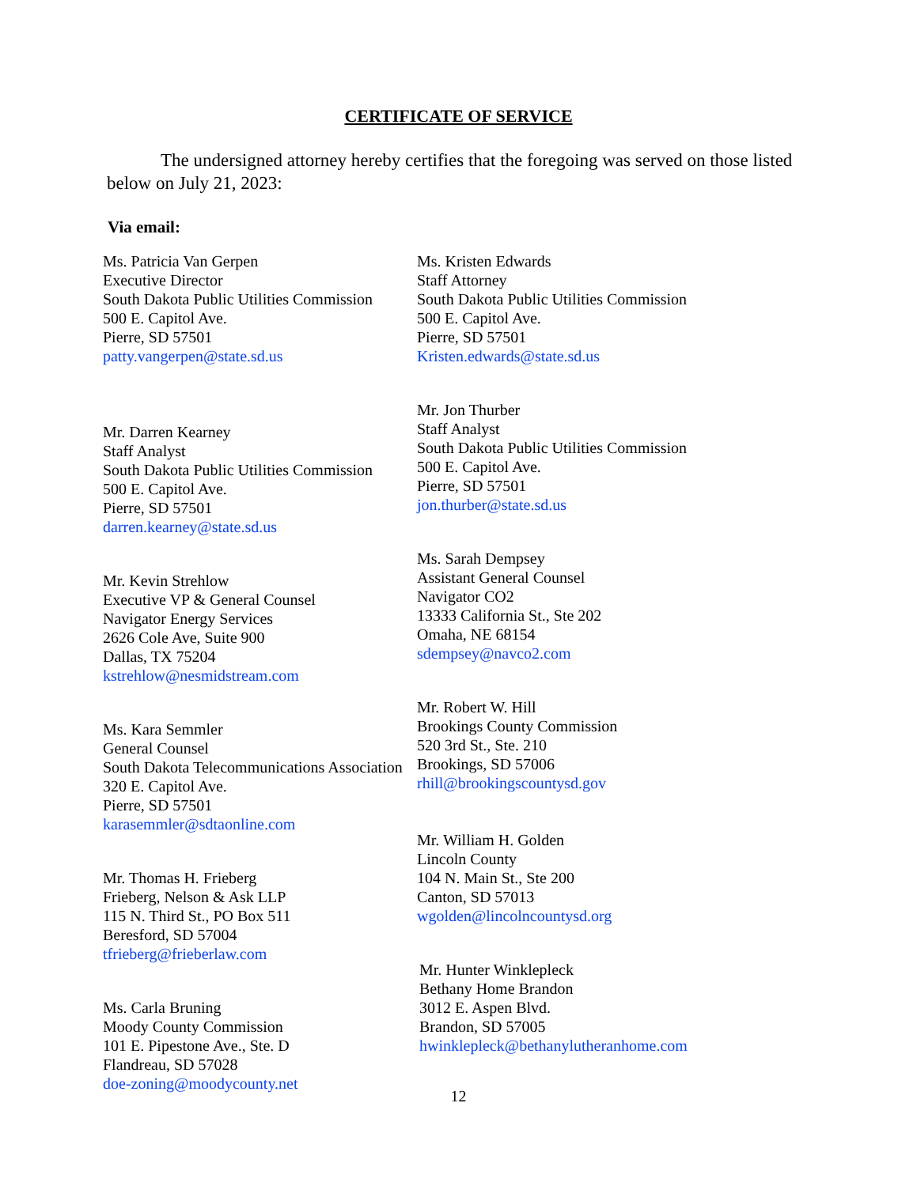CERTIFICATE OF SERVICE
The undersigned attorney hereby certifies that the foregoing was served on those listed below on July 21, 2023:
Via email:
Ms. Patricia Van Gerpen
Executive Director
South Dakota Public Utilities Commission
500 E. Capitol Ave.
Pierre, SD 57501
patty.vangerpen@state.sd.us
Mr. Darren Kearney
Staff Analyst
South Dakota Public Utilities Commission
500 E. Capitol Ave.
Pierre, SD 57501
darren.kearney@state.sd.us
Mr. Kevin Strehlow
Executive VP & General Counsel
Navigator Energy Services
2626 Cole Ave, Suite 900
Dallas, TX 75204
kstrehlow@nesmidstream.com
Ms. Kara Semmler
General Counsel
South Dakota Telecommunications Association
320 E. Capitol Ave.
Pierre, SD 57501
karasemmler@sdtaonline.com
Mr. Thomas H. Frieberg
Frieberg, Nelson & Ask LLP
115 N. Third St., PO Box 511
Beresford, SD 57004
tfrieberg@frieberlaw.com
Ms. Carla Bruning
Moody County Commission
101 E. Pipestone Ave., Ste. D
Flandreau, SD 57028
doe-zoning@moodycounty.net
Ms. Kristen Edwards
Staff Attorney
South Dakota Public Utilities Commission
500 E. Capitol Ave.
Pierre, SD 57501
Kristen.edwards@state.sd.us
Mr. Jon Thurber
Staff Analyst
South Dakota Public Utilities Commission
500 E. Capitol Ave.
Pierre, SD 57501
jon.thurber@state.sd.us
Ms. Sarah Dempsey
Assistant General Counsel
Navigator CO2
13333 California St., Ste 202
Omaha, NE 68154
sdempsey@navco2.com
Mr. Robert W. Hill
Brookings County Commission
520 3rd St., Ste. 210
Brookings, SD 57006
rhill@brookingscountysd.gov
Mr. William H. Golden
Lincoln County
104 N. Main St., Ste 200
Canton, SD 57013
wgolden@lincolncountysd.org
Mr. Hunter Winklepleck
Bethany Home Brandon
3012 E. Aspen Blvd.
Brandon, SD 57005
hwinklepleck@bethanylutheranhome.com
12